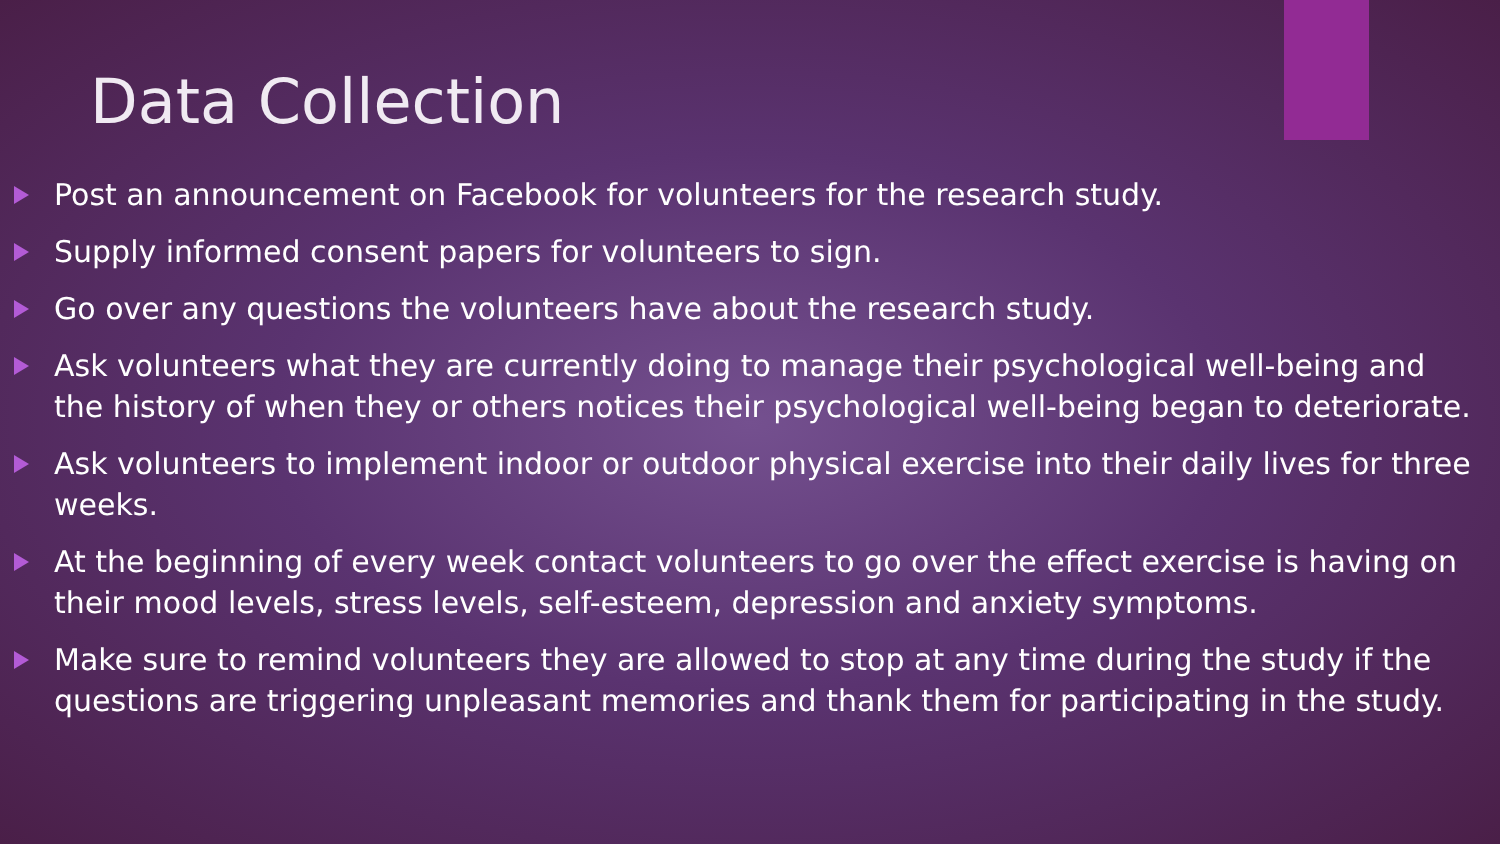Data Collection
Post an announcement on Facebook for volunteers for the research study.
Supply informed consent papers for volunteers to sign.
Go over any questions the volunteers have about the research study.
Ask volunteers what they are currently doing to manage their psychological well-being and the history of when they or others notices their psychological well-being began to deteriorate.
Ask volunteers to implement indoor or outdoor physical exercise into their daily lives for three weeks.
At the beginning of every week contact volunteers to go over the effect exercise is having on their mood levels, stress levels, self-esteem, depression and anxiety symptoms.
Make sure to remind volunteers they are allowed to stop at any time during the study if the questions are triggering unpleasant memories and thank them for participating in the study.